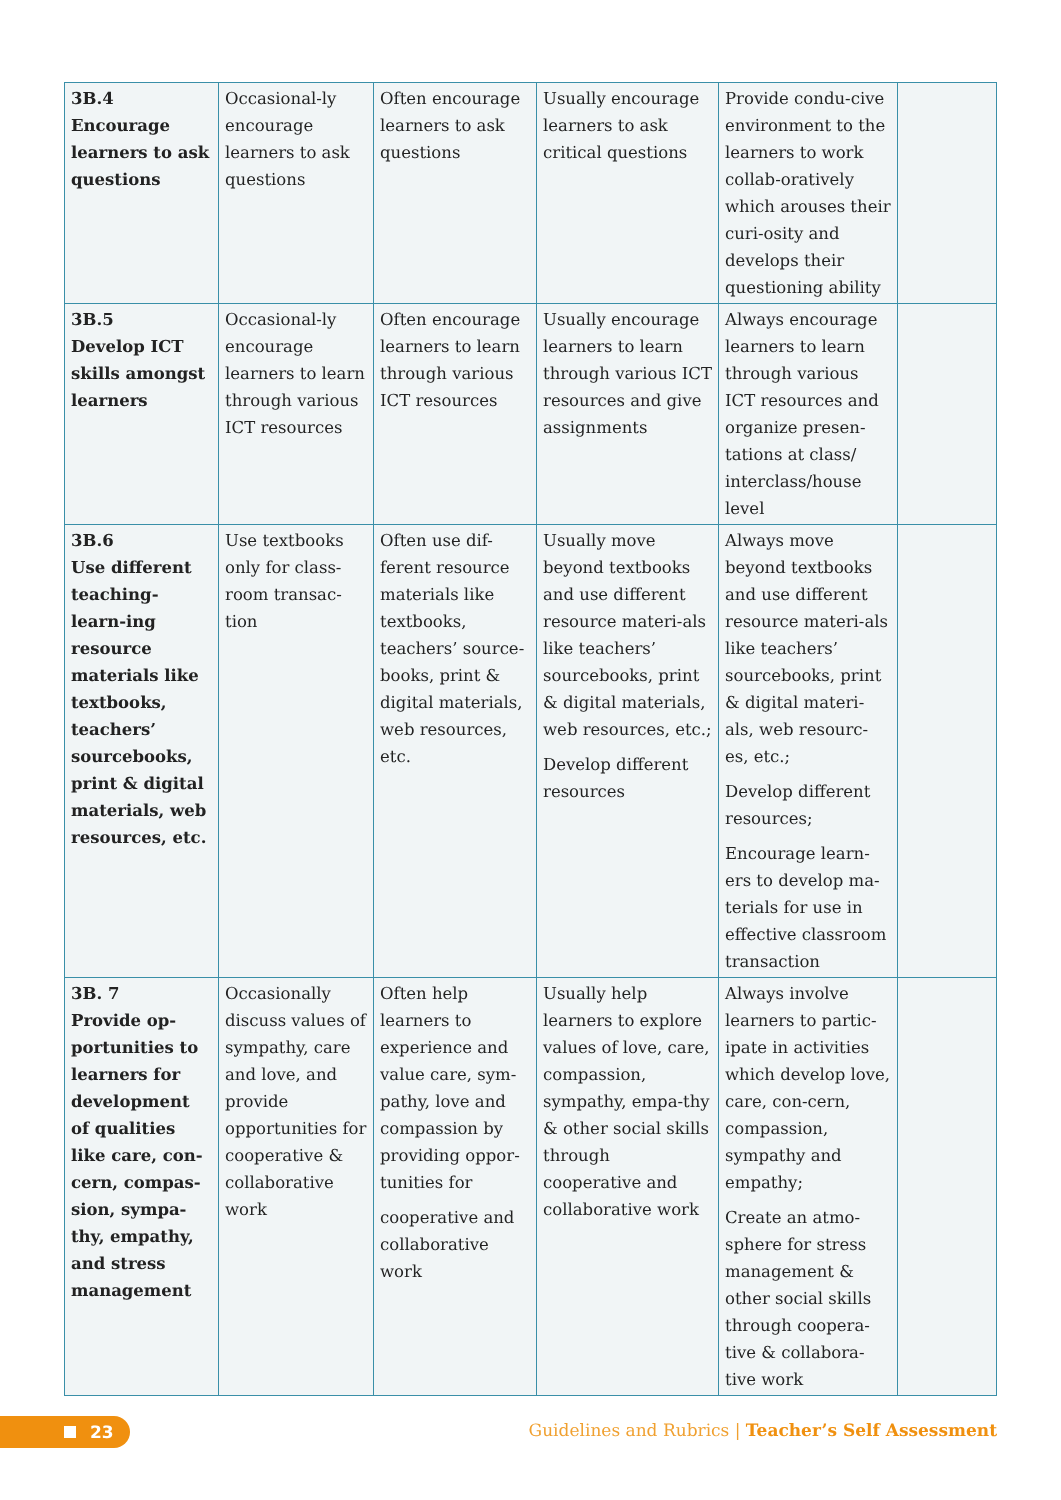| 3B.4 Encourage learners to ask questions | Occasional-ly encourage learners to ask questions | Often encourage learners to ask questions | Usually encourage learners to ask critical questions | Provide condu-cive environment to the learners to work collab-oratively which arouses their curi-osity and develops their questioning ability | |
| 3B.5 Develop ICT skills amongst learners | Occasional-ly encourage learners to learn through various ICT resources | Often encourage learners to learn through various ICT resources | Usually encourage learners to learn through various ICT resources and give assignments | Always encourage learners to learn through various ICT resources and organize presen-tations at class/ interclass/house level | |
| 3B.6 Use different teaching-learn-ing resource materials like textbooks, teachers’ sourcebooks, print & digital materials, web resources, etc. | Use textbooks only for class-room transac-tion | Often use dif-ferent resource materials like textbooks, teachers’ source-books, print & digital materials, web resources, etc. | Usually move beyond textbooks and use different resource materi-als like teachers’ sourcebooks, print & digital materials, web resources, etc.; Develop different resources | Always move beyond textbooks and use different resource materi-als like teachers’ sourcebooks, print & digital materi-als, web resourc-es, etc.; Develop different resources; Encourage learn-ers to develop ma-terials for use in effective classroom transaction | |
| 3B. 7 Provide op-portunities to learners for development of qualities like care, con-cern, compas-sion, sympa-thy, empathy, and stress management | Occasionally discuss values of sympathy, care and love, and provide opportunities for cooperative & collaborative work | Often help learners to experience and value care, sym-pathy, love and compassion by providing oppor-tunities for cooperative and collaborative work | Usually help learners to explore values of love, care, compassion, sympathy, empa-thy & other social skills through cooperative and collaborative work | Always involve learners to partic-ipate in activities which develop love, care, con-cern, compassion, sympathy and empathy; Create an atmo-sphere for stress management & other social skills through coopera-tive & collabora-tive work | |
23
Guidelines and Rubrics | Teacher’s Self Assessment